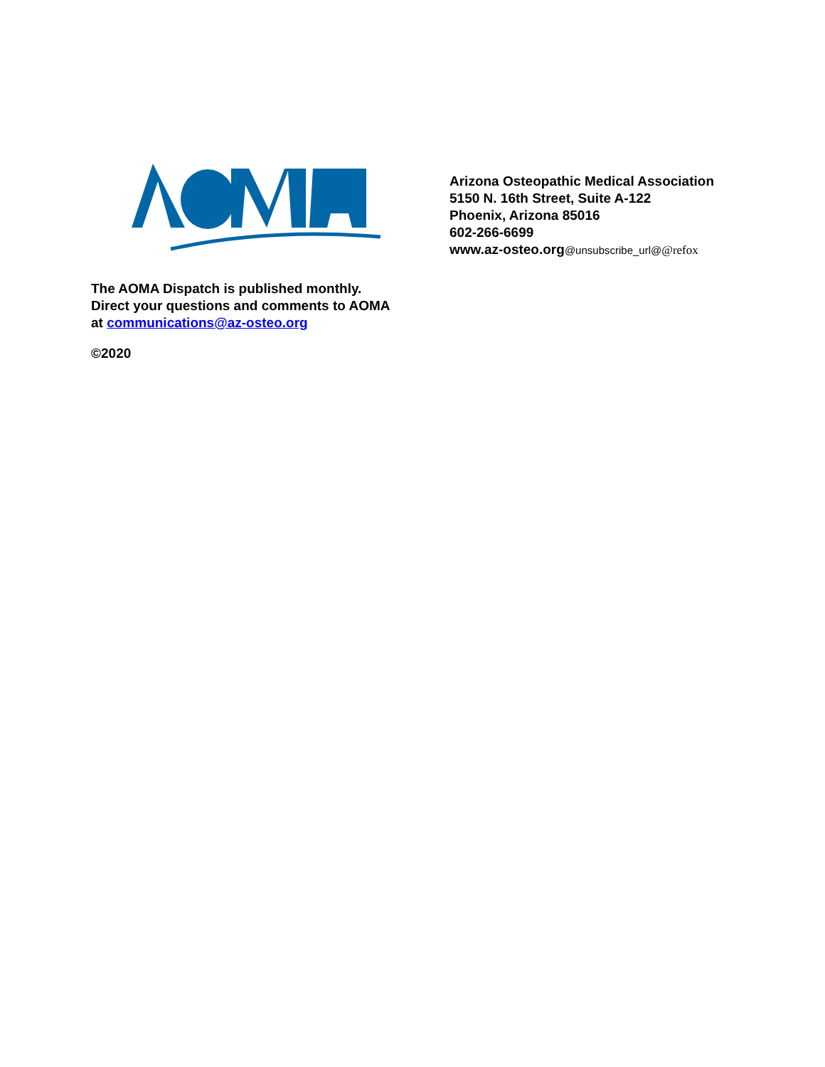Arizona Osteopathic Medical Association
5150 N. 16th Street, Suite A-122
Phoenix, Arizona 85016
602-266-6699
www.az-osteo.org@unsubscribe_url@@refox
The AOMA Dispatch is published monthly.
Direct your questions and comments to AOMA
at communications@az-osteo.org
©2020